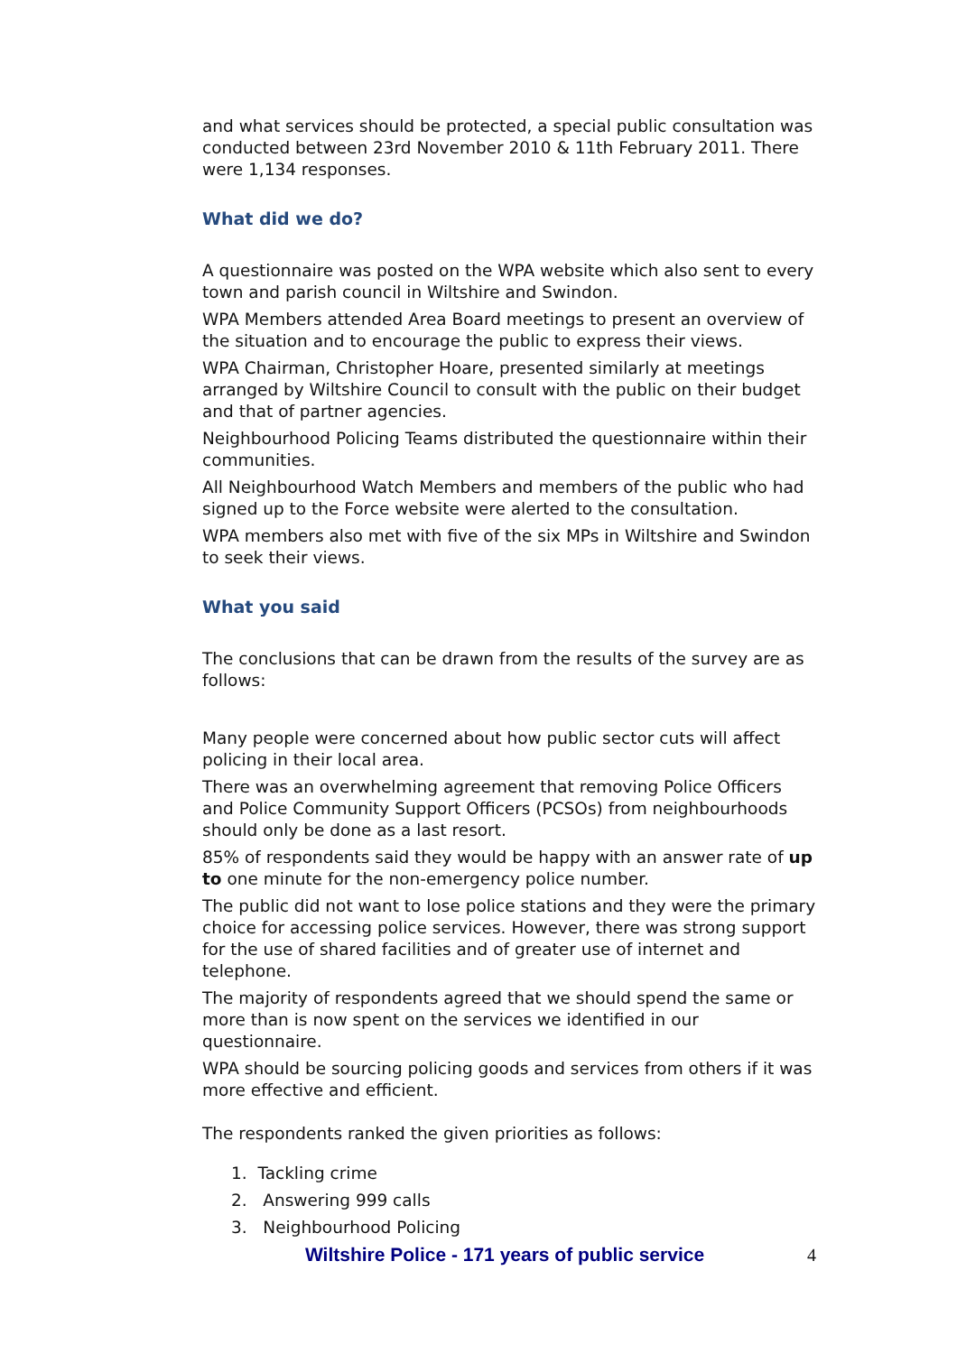and what services should be protected, a special public consultation was conducted between 23rd November 2010 & 11th February 2011. There were 1,134 responses.
What did we do?
A questionnaire was posted on the WPA website which also sent to every town and parish council in Wiltshire and Swindon.
WPA Members attended Area Board meetings to present an overview of the situation and to encourage the public to express their views.
WPA Chairman, Christopher Hoare, presented similarly at meetings arranged by Wiltshire Council to consult with the public on their budget and that of partner agencies.
Neighbourhood Policing Teams distributed the questionnaire within their communities.
All Neighbourhood Watch Members and members of the public who had signed up to the Force website were alerted to the consultation.
WPA members also met with five of the six MPs in Wiltshire and Swindon to seek their views.
What you said
The conclusions that can be drawn from the results of the survey are as follows:
Many people were concerned about how public sector cuts will affect policing in their local area.
There was an overwhelming agreement that removing Police Officers and Police Community Support Officers (PCSOs) from neighbourhoods should only be done as a last resort.
85% of respondents said they would be happy with an answer rate of up to one minute for the non-emergency police number.
The public did not want to lose police stations and they were the primary choice for accessing police services. However, there was strong support for the use of shared facilities and of greater use of internet and telephone.
The majority of respondents agreed that we should spend the same or more than is now spent on the services we identified in our questionnaire.
WPA should be sourcing policing goods and services from others if it was more effective and efficient.
The respondents ranked the given priorities as follows:
1. Tackling crime
2. Answering 999 calls
3. Neighbourhood Policing
Wiltshire Police - 171 years of public service 4